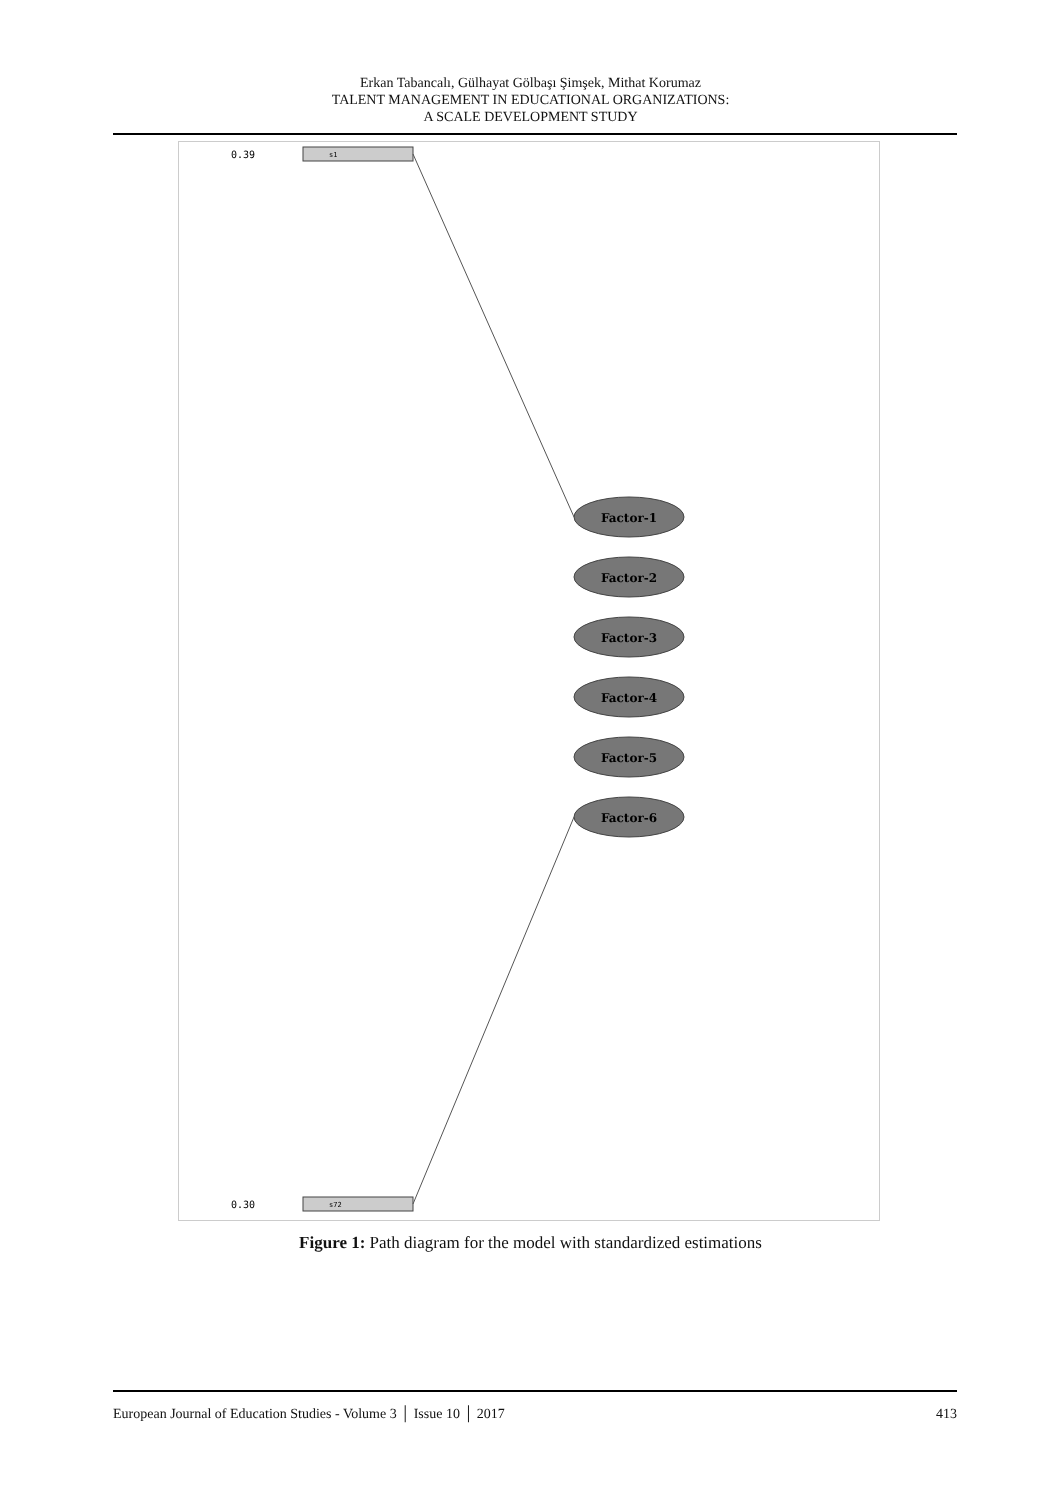Erkan Tabancalı, Gülhayat Gölbaşı Şimşek, Mithat Korumaz
TALENT MANAGEMENT IN EDUCATIONAL ORGANIZATIONS:
A SCALE DEVELOPMENT STUDY
0.39
s1
0.30
s72
Factor-1
Factor-2
Factor-3
Factor-4
Factor-5
Factor-6
Figure 1: Path diagram for the model with standardized estimations
European Journal of Education Studies - Volume 3 │ Issue 10 │ 2017 413